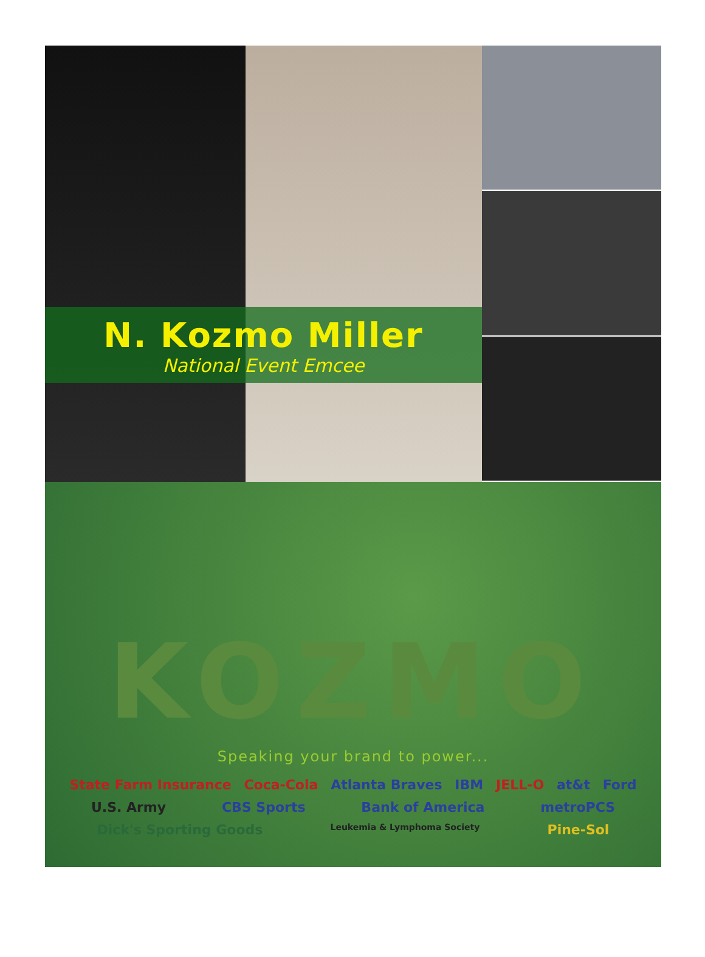N. Kozmo Miller
National Event Emcee
KOZMO
Speaking your brand to power...
State Farm Insurance Coca-Cola Atlanta Braves IBM JELL-O at&t Ford U.S. Army CBS Sports Bank of America metroPCS Dick's Sporting Goods Leukemia & Lymphoma Society Pine-Sol